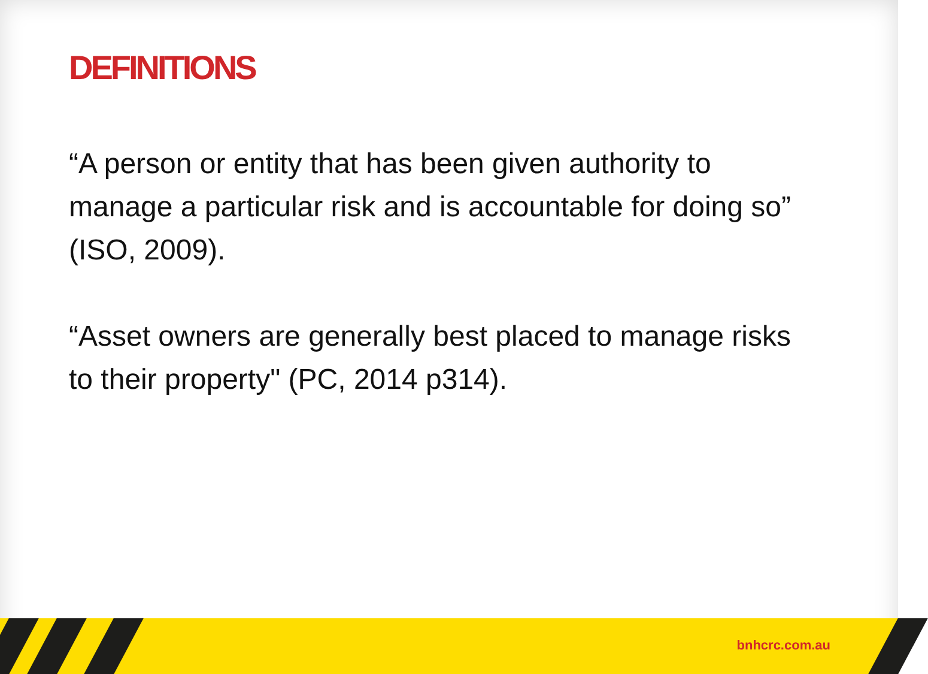DEFINITIONS
“A person or entity that has been given authority to manage a particular risk and is accountable for doing so”
(ISO, 2009).
“Asset owners are generally best placed to manage risks to their property" (PC, 2014 p314).
bnhcrc.com.au